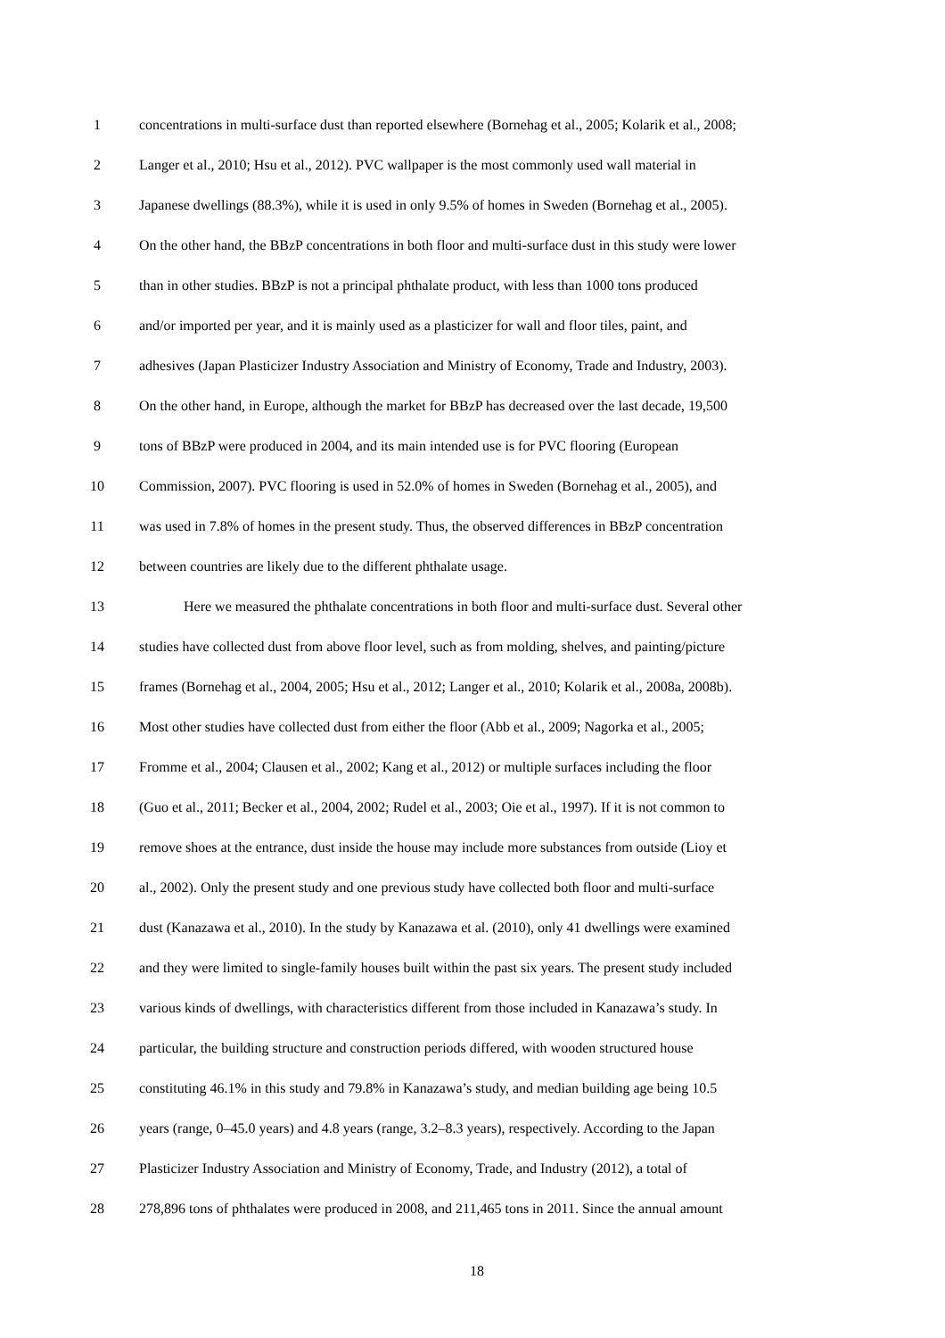1 concentrations in multi-surface dust than reported elsewhere (Bornehag et al., 2005; Kolarik et al., 2008;
2 Langer et al., 2010; Hsu et al., 2012). PVC wallpaper is the most commonly used wall material in
3 Japanese dwellings (88.3%), while it is used in only 9.5% of homes in Sweden (Bornehag et al., 2005).
4 On the other hand, the BBzP concentrations in both floor and multi-surface dust in this study were lower
5 than in other studies. BBzP is not a principal phthalate product, with less than 1000 tons produced
6 and/or imported per year, and it is mainly used as a plasticizer for wall and floor tiles, paint, and
7 adhesives (Japan Plasticizer Industry Association and Ministry of Economy, Trade and Industry, 2003).
8 On the other hand, in Europe, although the market for BBzP has decreased over the last decade, 19,500
9 tons of BBzP were produced in 2004, and its main intended use is for PVC flooring (European
10 Commission, 2007). PVC flooring is used in 52.0% of homes in Sweden (Bornehag et al., 2005), and
11 was used in 7.8% of homes in the present study. Thus, the observed differences in BBzP concentration
12 between countries are likely due to the different phthalate usage.
13 Here we measured the phthalate concentrations in both floor and multi-surface dust. Several other
14 studies have collected dust from above floor level, such as from molding, shelves, and painting/picture
15 frames (Bornehag et al., 2004, 2005; Hsu et al., 2012; Langer et al., 2010; Kolarik et al., 2008a, 2008b).
16 Most other studies have collected dust from either the floor (Abb et al., 2009; Nagorka et al., 2005;
17 Fromme et al., 2004; Clausen et al., 2002; Kang et al., 2012) or multiple surfaces including the floor
18 (Guo et al., 2011; Becker et al., 2004, 2002; Rudel et al., 2003; Oie et al., 1997). If it is not common to
19 remove shoes at the entrance, dust inside the house may include more substances from outside (Lioy et
20 al., 2002). Only the present study and one previous study have collected both floor and multi-surface
21 dust (Kanazawa et al., 2010). In the study by Kanazawa et al. (2010), only 41 dwellings were examined
22 and they were limited to single-family houses built within the past six years. The present study included
23 various kinds of dwellings, with characteristics different from those included in Kanazawa’s study. In
24 particular, the building structure and construction periods differed, with wooden structured house
25 constituting 46.1% in this study and 79.8% in Kanazawa’s study, and median building age being 10.5
26 years (range, 0–45.0 years) and 4.8 years (range, 3.2–8.3 years), respectively. According to the Japan
27 Plasticizer Industry Association and Ministry of Economy, Trade, and Industry (2012), a total of
28 278,896 tons of phthalates were produced in 2008, and 211,465 tons in 2011. Since the annual amount
18